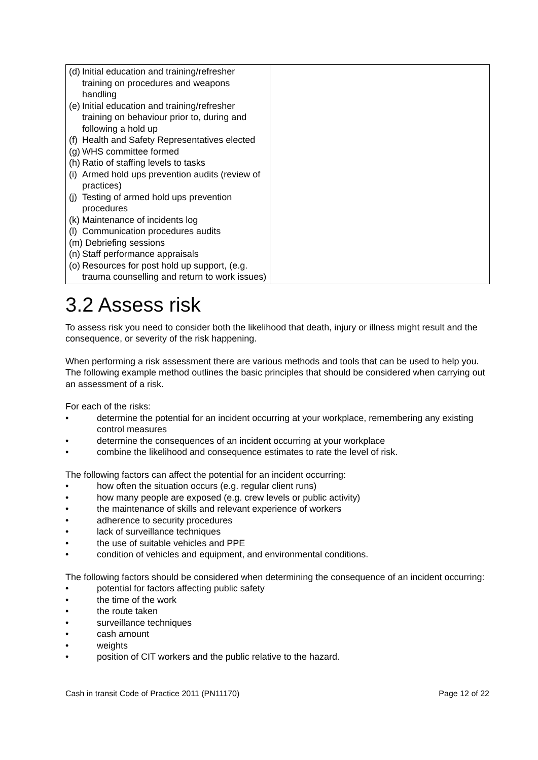| (d) Initial education and training/refresher training on procedures and weapons handling (e) Initial education and training/refresher training on behaviour prior to, during and following a hold up (f) Health and Safety Representatives elected (g) WHS committee formed (h) Ratio of staffing levels to tasks (i) Armed hold ups prevention audits (review of practices) (j) Testing of armed hold ups prevention procedures (k) Maintenance of incidents log (l) Communication procedures audits (m) Debriefing sessions (n) Staff performance appraisals (o) Resources for post hold up support, (e.g. trauma counselling and return to work issues) | |
3.2 Assess risk
To assess risk you need to consider both the likelihood that death, injury or illness might result and the consequence, or severity of the risk happening.
When performing a risk assessment there are various methods and tools that can be used to help you. The following example method outlines the basic principles that should be considered when carrying out an assessment of a risk.
For each of the risks:
• determine the potential for an incident occurring at your workplace, remembering any existing control measures
• determine the consequences of an incident occurring at your workplace
• combine the likelihood and consequence estimates to rate the level of risk.
The following factors can affect the potential for an incident occurring:
• how often the situation occurs (e.g. regular client runs)
• how many people are exposed (e.g. crew levels or public activity)
• the maintenance of skills and relevant experience of workers
• adherence to security procedures
• lack of surveillance techniques
• the use of suitable vehicles and PPE
• condition of vehicles and equipment, and environmental conditions.
The following factors should be considered when determining the consequence of an incident occurring:
• potential for factors affecting public safety
• the time of the work
• the route taken
• surveillance techniques
• cash amount
• weights
• position of CIT workers and the public relative to the hazard.
Cash in transit Code of Practice 2011 (PN11170) Page 12 of 22